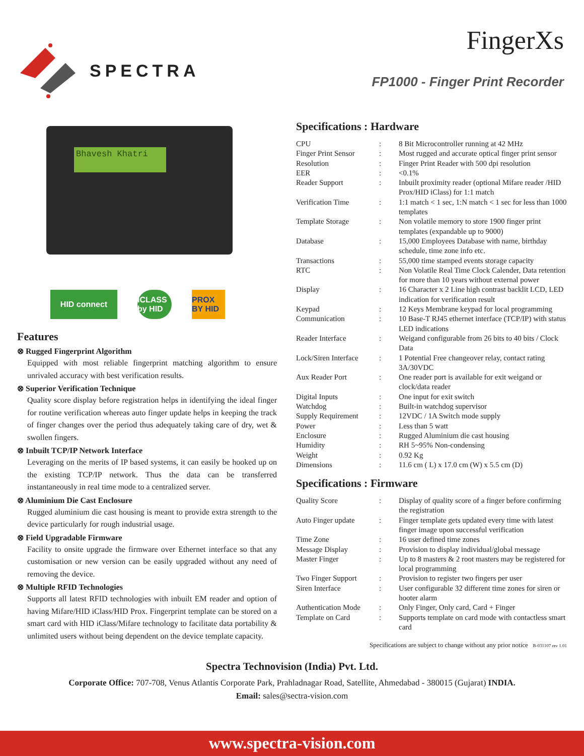SPECTRA
FingerXs
FP1000 - Finger Print Recorder
Bhavesh Khatri
HID connect iCLASS by HID
PROX BY HID
Features
⊗ Rugged Fingerprint Algorithm
Equipped with most reliable fingerprint matching algorithm to ensure unrivaled accuracy with best verification results.
⊗ Superior Verification Technique
Quality score display before registration helps in identifying the ideal finger for routine verification whereas auto finger update helps in keeping the track of finger changes over the period thus adequately taking care of dry, wet & swollen fingers.
⊗ Inbuilt TCP/IP Network Interface
Leveraging on the merits of IP based systems, it can easily be hooked up on the existing TCP/IP network. Thus the data can be transferred instantaneously in real time mode to a centralized server.
⊗ Aluminium Die Cast Enclosure
Rugged aluminium die cast housing is meant to provide extra strength to the device particularly for rough industrial usage.
⊗ Field Upgradable Firmware
Facility to onsite upgrade the firmware over Ethernet interface so that any customisation or new version can be easily upgraded without any need of removing the device.
⊗ Multiple RFID Technologies
Supports all latest RFID technologies with inbuilt EM reader and option of having Mifare/HID iClass/HID Prox. Fingerprint template can be stored on a smart card with HID iClass/Mifare technology to facilitate data portability & unlimited users without being dependent on the device template capacity.
Specifications : Hardware
| CPU | : | 8 Bit Microcontroller running at 42 MHz |
| Finger Print Sensor | : | Most rugged and accurate optical finger print sensor |
| Resolution | : | Finger Print Reader with 500 dpi resolution |
| EER | : | <0.1% |
| Reader Support | : | Inbuilt proximity reader (optional Mifare reader /HID Prox/HID iClass) for 1:1 match |
| Verification Time | : | 1:1 match < 1 sec, 1:N match < 1 sec for less than 1000 templates |
| Template Storage | : | Non volatile memory to store 1900 finger print templates (expandable up to 9000) |
| Database | : | 15,000 Employees Database with name, birthday schedule, time zone info etc. |
| Transactions | : | 55,000 time stamped events storage capacity |
| RTC | : | Non Volatile Real Time Clock Calender, Data retention for more than 10 years without external power |
| Display | : | 16 Character x 2 Line high contrast backlit LCD, LED indication for verification result |
| Keypad | : | 12 Keys Membrane keypad for local programming |
| Communication | : | 10 Base-T RJ45 ethernet interface (TCP/IP) with status LED indications |
| Reader Interface | : | Weigand configurable from 26 bits to 40 bits / Clock Data |
| Lock/Siren Interface | : | 1 Potential Free changeover relay, contact rating 3A/30VDC |
| Aux Reader Port | : | One reader port is available for exit weigand or clock/data reader |
| Digital Inputs | : | One input for exit switch |
| Watchdog | : | Built-in watchdog supervisor |
| Supply Requirement | : | 12VDC / 1A Switch mode supply |
| Power | : | Less than 5 watt |
| Enclosure | : | Rugged Aluminium die cast housing |
| Humidity | : | RH 5~95% Non-condensing |
| Weight | : | 0.92 Kg |
| Dimensions | : | 11.6 cm ( L) x 17.0 cm (W) x 5.5 cm (D) |
Specifications : Firmware
| Quality Score | : | Display of quality score of a finger before confirming the registration |
| Auto Finger update | : | Finger template gets updated every time with latest finger image upon successful verification |
| Time Zone | : | 16 user defined time zones |
| Message Display | : | Provision to display individual/global message |
| Master Finger | : | Up to 8 masters & 2 root masters may be registered for local programming |
| Two Finger Support | : | Provision to register two fingers per user |
| Siren Interface | : | User configurable 32 different time zones for siren or hooter alarm |
| Authentication Mode | : | Only Finger, Only card, Card + Finger |
| Template on Card | : | Supports template on card mode with contactless smart card |
Specifications are subject to change without any prior notice B-031107 rev 1.01
Spectra Technovision (India) Pvt. Ltd.
Corporate Office: 707-708, Venus Atlantis Corporate Park, Prahladnagar Road, Satellite, Ahmedabad - 380015 (Gujarat) INDIA.
Email: sales@sectra-vision.com
www.spectra-vision.com